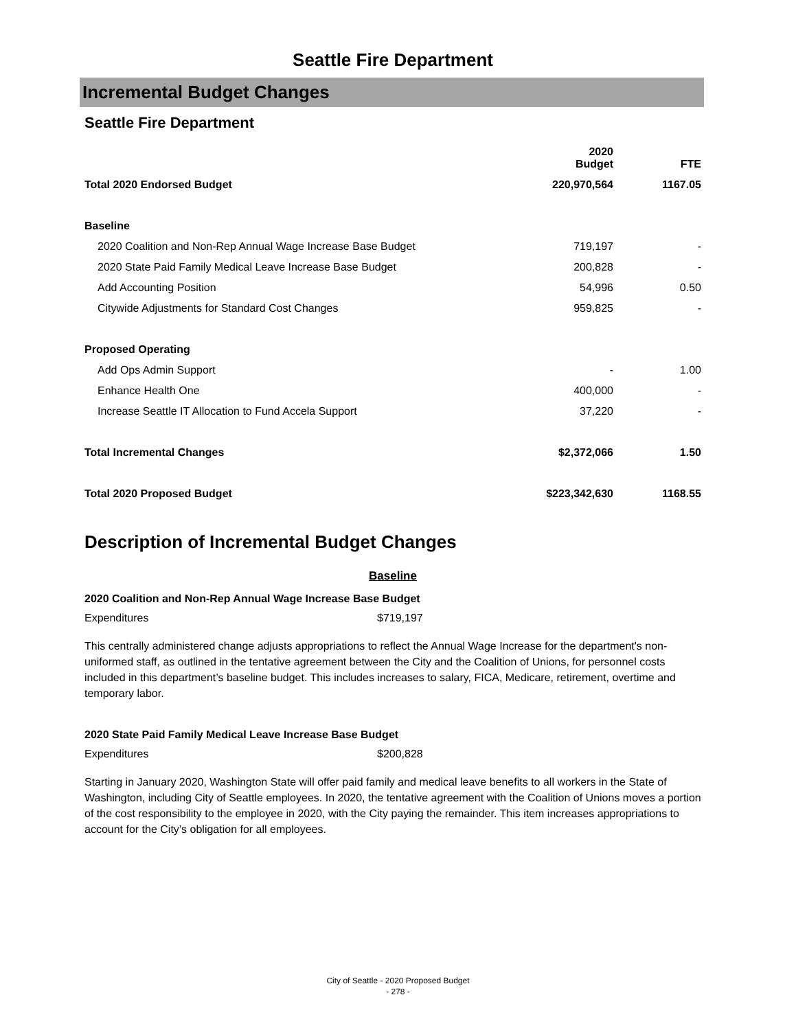Seattle Fire Department
Incremental Budget Changes
Seattle Fire Department
| | 2020 Budget | FTE |
| --- | --- | --- |
| Total 2020 Endorsed Budget | 220,970,564 | 1167.05 |
| Baseline | | |
| 2020 Coalition and Non-Rep Annual Wage Increase Base Budget | 719,197 | - |
| 2020 State Paid Family Medical Leave Increase Base Budget | 200,828 | - |
| Add Accounting Position | 54,996 | 0.50 |
| Citywide Adjustments for Standard Cost Changes | 959,825 | - |
| Proposed Operating | | |
| Add Ops Admin Support | - | 1.00 |
| Enhance Health One | 400,000 | - |
| Increase Seattle IT Allocation to Fund Accela Support | 37,220 | - |
| Total Incremental Changes | $2,372,066 | 1.50 |
| Total 2020 Proposed Budget | $223,342,630 | 1168.55 |
Description of Incremental Budget Changes
Baseline
2020 Coalition and Non-Rep Annual Wage Increase Base Budget
Expenditures $719,197
This centrally administered change adjusts appropriations to reflect the Annual Wage Increase for the department's non-uniformed staff, as outlined in the tentative agreement between the City and the Coalition of Unions, for personnel costs included in this department’s baseline budget. This includes increases to salary, FICA, Medicare, retirement, overtime and temporary labor.
2020 State Paid Family Medical Leave Increase Base Budget
Expenditures $200,828
Starting in January 2020, Washington State will offer paid family and medical leave benefits to all workers in the State of Washington, including City of Seattle employees. In 2020, the tentative agreement with the Coalition of Unions moves a portion of the cost responsibility to the employee in 2020, with the City paying the remainder. This item increases appropriations to account for the City’s obligation for all employees.
City of Seattle - 2020 Proposed Budget
- 278 -